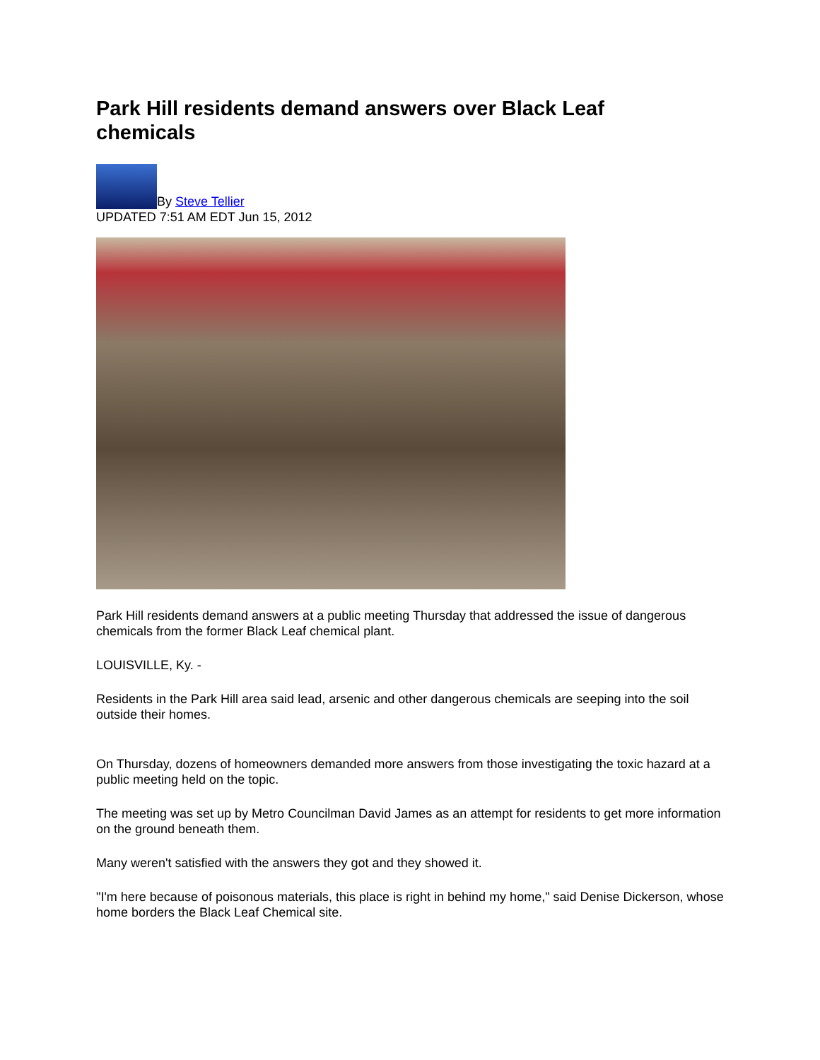Park Hill residents demand answers over Black Leaf chemicals
By Steve Tellier
UPDATED 7:51 AM EDT Jun 15, 2012
Park Hill residents demand answers at a public meeting Thursday that addressed the issue of dangerous chemicals from the former Black Leaf chemical plant.
LOUISVILLE, Ky. -
Residents in the Park Hill area said lead, arsenic and other dangerous chemicals are seeping into the soil outside their homes.
On Thursday, dozens of homeowners demanded more answers from those investigating the toxic hazard at a public meeting held on the topic.
The meeting was set up by Metro Councilman David James as an attempt for residents to get more information on the ground beneath them.
Many weren't satisfied with the answers they got and they showed it.
"I'm here because of poisonous materials, this place is right in behind my home," said Denise Dickerson, whose home borders the Black Leaf Chemical site.